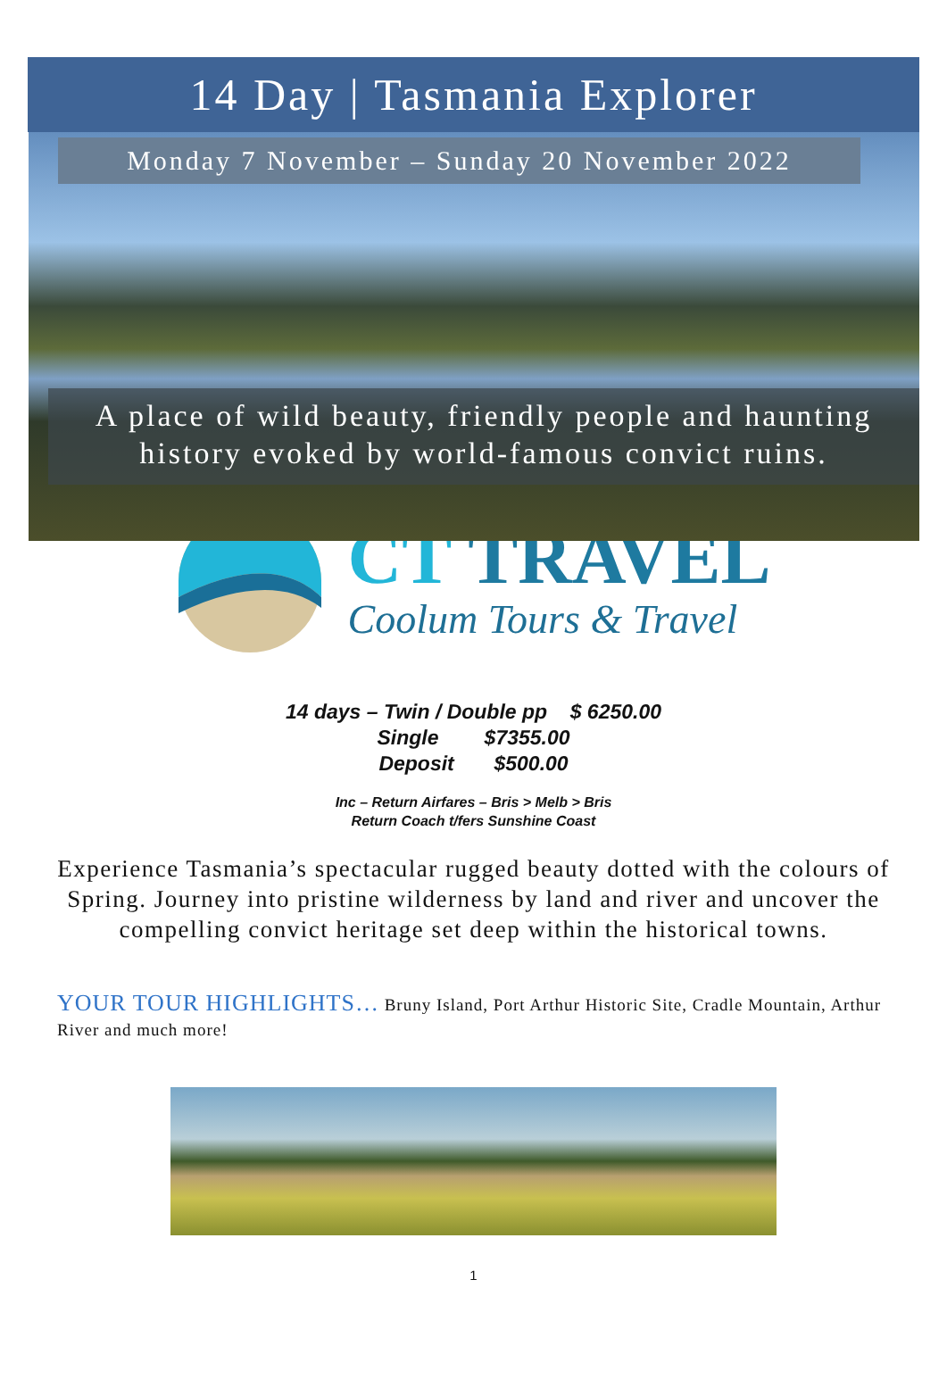14 Day | Tasmania Explorer
Monday 7 November – Sunday 20 November 2022
A place of wild beauty, friendly people and haunting
history evoked by world-famous convict ruins.
CT TRAVEL
Coolum Tours & Travel
14 days – Twin / Double pp $ 6250.00
Single $7355.00
Deposit $500.00
Inc – Return Airfares – Bris > Melb > Bris
Return Coach t/fers Sunshine Coast
Experience Tasmania’s spectacular rugged beauty dotted with the colours of Spring. Journey into pristine wilderness by land and river and uncover the compelling convict heritage set deep within the historical towns.
YOUR TOUR HIGHLIGHTS… Bruny Island, Port Arthur Historic Site, Cradle Mountain, Arthur River and much more!
1